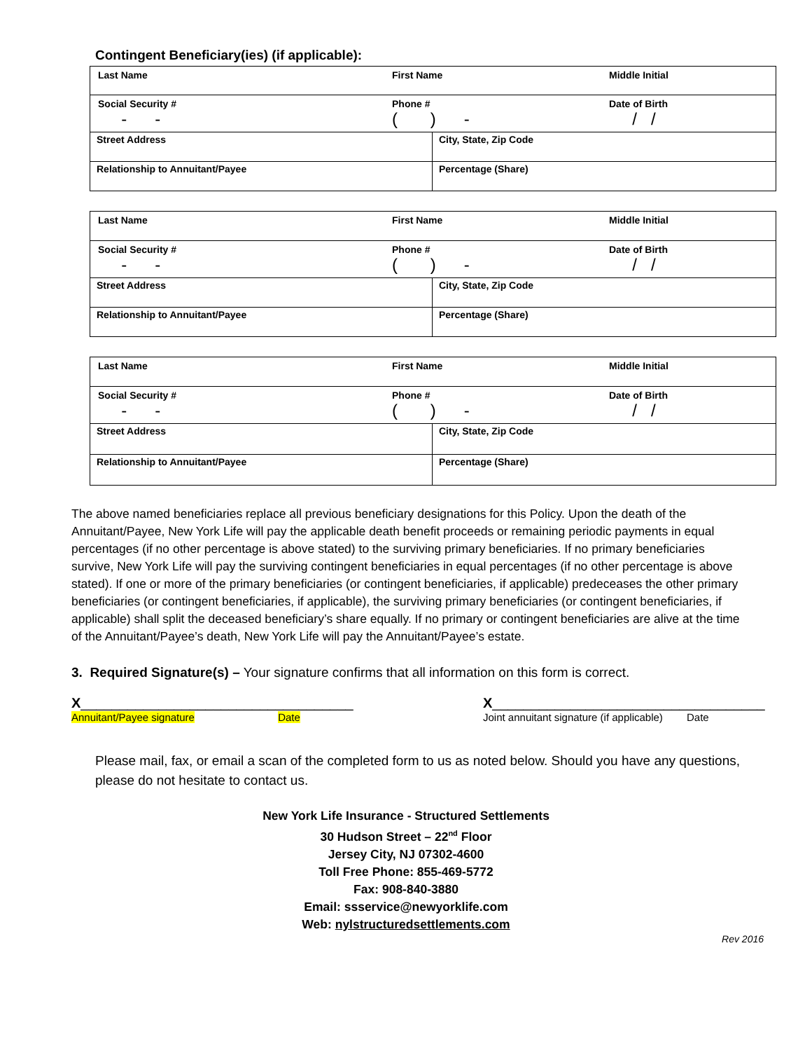Contingent Beneficiary(ies) (if applicable):
| / Last Name / First Name / Middle Initial / | |
| / Social Security # - - / Phone # ( ) - / Date of Birth / / / | |
| Street Address | City, State, Zip Code |
| Relationship to Annuitant/Payee | Percentage (Share) |
| / Last Name / First Name / Middle Initial / | |
| / Social Security # - - / Phone # ( ) - / Date of Birth / / / | |
| Street Address | City, State, Zip Code |
| Relationship to Annuitant/Payee | Percentage (Share) |
| / Last Name / First Name / Middle Initial / | |
| / Social Security # - - / Phone # ( ) - / Date of Birth / / / | |
| Street Address | City, State, Zip Code |
| Relationship to Annuitant/Payee | Percentage (Share) |
The above named beneficiaries replace all previous beneficiary designations for this Policy. Upon the death of the Annuitant/Payee, New York Life will pay the applicable death benefit proceeds or remaining periodic payments in equal percentages (if no other percentage is above stated) to the surviving primary beneficiaries. If no primary beneficiaries survive, New York Life will pay the surviving contingent beneficiaries in equal percentages (if no other percentage is above stated). If one or more of the primary beneficiaries (or contingent beneficiaries, if applicable) predeceases the other primary beneficiaries (or contingent beneficiaries, if applicable), the surviving primary beneficiaries (or contingent beneficiaries, if applicable) shall split the deceased beneficiary’s share equally. If no primary or contingent beneficiaries are alive at the time of the Annuitant/Payee’s death, New York Life will pay the Annuitant/Payee’s estate.
3. Required Signature(s) – Your signature confirms that all information on this form is correct.
X___________________________________
Annuitant/Payee signature Date
X___________________________________
Joint annuitant signature (if applicable) Date
Please mail, fax, or email a scan of the completed form to us as noted below. Should you have any questions, please do not hesitate to contact us.
New York Life Insurance - Structured Settlements
30 Hudson Street – 22<sup>nd</sup> Floor
Jersey City, NJ 07302-4600
Toll Free Phone: 855-469-5772
Fax: 908-840-3880
Email: ssservice@newyorklife.com
Web: nylstructuredsettlements.com
Rev 2016